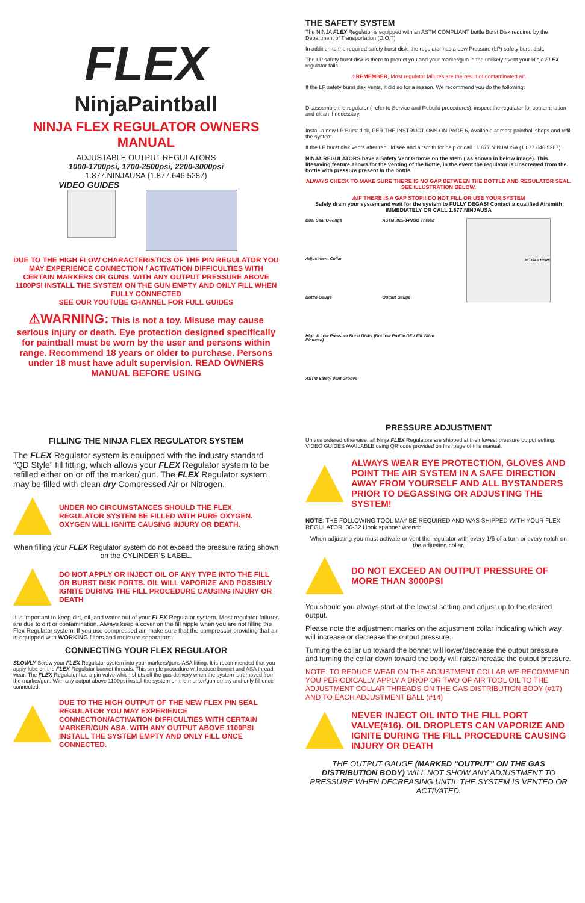FLEX
NinjaPaintball
NINJA FLEX REGULATOR OWNERS MANUAL
ADJUSTABLE OUTPUT REGULATORS
1000-1700psi, 1700-2500psi, 2200-3000psi
1.877.NINJAUSA (1.877.646.5287)
VIDEO GUIDES
DUE TO THE HIGH FLOW CHARACTERISTICS OF THE PIN REGULATOR YOU MAY EXPERIENCE CONNECTION / ACTIVATION DIFFICULTIES WITH CERTAIN MARKERS OR GUNS. WITH ANY OUTPUT PRESSURE ABOVE 1100PSI INSTALL THE SYSTEM ON THE GUN EMPTY AND ONLY FILL WHEN FULLY CONNECTED
SEE OUR YOUTUBE CHANNEL FOR FULL GUIDES
⚠WARNING: This is not a toy. Misuse may cause serious injury or death. Eye protection designed specifically for paintball must be worn by the user and persons within range. Recommend 18 years or older to purchase. Persons under 18 must have adult supervision. READ OWNERS MANUAL BEFORE USING
FILLING THE NINJA FLEX REGULATOR SYSTEM
The FLEX Regulator system is equipped with the industry standard “QD Style” fill fitting, which allows your FLEX Regulator system to be refilled either on or off the marker/ gun. The FLEX Regulator system may be filled with clean dry Compressed Air or Nitrogen.
UNDER NO CIRCUMSTANCES SHOULD THE FLEX REGULATOR SYSTEM BE FILLED WITH PURE OXYGEN. OXYGEN WILL IGNITE CAUSING INJURY OR DEATH.
When filling your FLEX Regulator system do not exceed the pressure rating shown on the CYLINDER’S LABEL.
DO NOT APPLY OR INJECT OIL OF ANY TYPE INTO THE FILL OR BURST DISK PORTS. OIL WILL VAPORIZE AND POSSIBLY IGNITE DURING THE FILL PROCEDURE CAUSING INJURY OR DEATH
It is important to keep dirt, oil, and water out of your FLEX Regulator system. Most regulator failures are due to dirt or contamination. Always keep a cover on the fill nipple when you are not filling the Flex Regulator system. If you use compressed air, make sure that the compressor providing that air is equipped with WORKING filters and moisture separators.
CONNECTING YOUR FLEX REGULATOR
SLOWLY Screw your FLEX Regulator system into your markers/guns ASA fitting. It is recommended that you apply lube on the FLEX Regulator bonnet threads. This simple procedure will reduce bonnet and ASA thread wear. The FLEX Regulator has a pin valve which shuts off the gas delivery when the system is removed from the marker/gun. With any output above 1100psi install the system on the marker/gun empty and only fill once connected.
DUE TO THE HIGH OUTPUT OF THE NEW FLEX PIN SEAL REGULATOR YOU MAY EXPERIENCE CONNECTION/ACTIVATION DIFFICULTIES WITH CERTAIN MARKER/GUN ASA. WITH ANY OUTPUT ABOVE 1100PSI INSTALL THE SYSTEM EMPTY AND ONLY FILL ONCE CONNECTED.
THE SAFETY SYSTEM
The NINJA FLEX Regulator is equipped with an ASTM COMPLIANT bottle Burst Disk required by the Department of Transportation (D.O.T)
In addition to the required safety burst disk, the regulator has a Low Pressure (LP) safety burst disk.
The LP safety burst disk is there to protect you and your marker/gun in the unlikely event your Ninja FLEX regulator fails.
⚠REMEMBER, Most regulator failures are the result of contaminated air.
If the LP safety burst disk vents, it did so for a reason. We recommend you do the following:
Disassemble the regulator ( refer to Service and Rebuild procedures), inspect the regulator for contamination and clean if necessary.
Install a new LP Burst disk, PER THE INSTRUCTIONS ON PAGE 6, Available at most paintball shops and refill the system.
If the LP burst disk vents after rebuild see and airsmith for help or call : 1.877.NINJAUSA (1.877.646.5287)
NINJA REGULATORS have a Safety Vent Groove on the stem ( as shown in below image). This lifesaving feature allows for the venting of the bottle, in the event the regulator is unscrewed from the bottle with pressure present in the bottle.
ALWAYS CHECK TO MAKE SURE THERE IS NO GAP BETWEEN THE BOTTLE AND REGULATOR SEAL. SEE ILLUSTRATION BELOW.
⚠IF THERE IS A GAP STOP!! DO NOT FILL OR USE YOUR SYSTEM
Safely drain your system and wait for the system to FULLY DEGAS! Contact a qualified Airsmith IMMEDIATELY OR CALL 1.877.NINJAUSA
Dual Seal O-Rings ASTM .825-14NGO Thread Adjustment Collar Bottle Gauge Output Gauge High & Low Pressure Burst Disks (Not Pictured) Low Profile OFV Fill Valve ASTM Safety Vent Groove
NO GAP HERE
PRESSURE ADJUSTMENT
Unless ordered otherwise, all Ninja FLEX Regulators are shipped at their lowest pressure output setting. VIDEO GUIDES AVAILABLE using QR code provided on first page of this manual.
ALWAYS WEAR EYE PROTECTION, GLOVES AND POINT THE AIR SYSTEM IN A SAFE DIRECTION AWAY FROM YOURSELF AND ALL BYSTANDERS PRIOR TO DEGASSING OR ADJUSTING THE SYSTEM!
NOTE: THE FOLLOWING TOOL MAY BE REQUIRED AND WAS SHIPPED WITH YOUR FLEX REGULATOR: 30-32 Hook spanner wrench.
When adjusting you must activate or vent the regulator with every 1/6 of a turn or every notch on the adjusting collar.
DO NOT EXCEED AN OUTPUT PRESSURE OF MORE THAN 3000PSI
You should you always start at the lowest setting and adjust up to the desired output.
Please note the adjustment marks on the adjustment collar indicating which way will increase or decrease the output pressure.
Turning the collar up toward the bonnet will lower/decrease the output pressure and turning the collar down toward the body will raise/increase the output pressure.
NOTE: TO REDUCE WEAR ON THE ADJUSTMENT COLLAR WE RECOMMEND YOU PERIODICALLY APPLY A DROP OR TWO OF AIR TOOL OIL TO THE ADJUSTMENT COLLAR THREADS ON THE GAS DISTRIBUTION BODY (#17) AND TO EACH ADJUSTMENT BALL (#14)
NEVER INJECT OIL INTO THE FILL PORT VALVE(#16). OIL DROPLETS CAN VAPORIZE AND IGNITE DURING THE FILL PROCEDURE CAUSING INJURY OR DEATH
THE OUTPUT GAUGE (MARKED “OUTPUT” ON THE GAS DISTRIBUTION BODY) WILL NOT SHOW ANY ADJUSTMENT TO PRESSURE WHEN DECREASING UNTIL THE SYSTEM IS VENTED OR ACTIVATED.